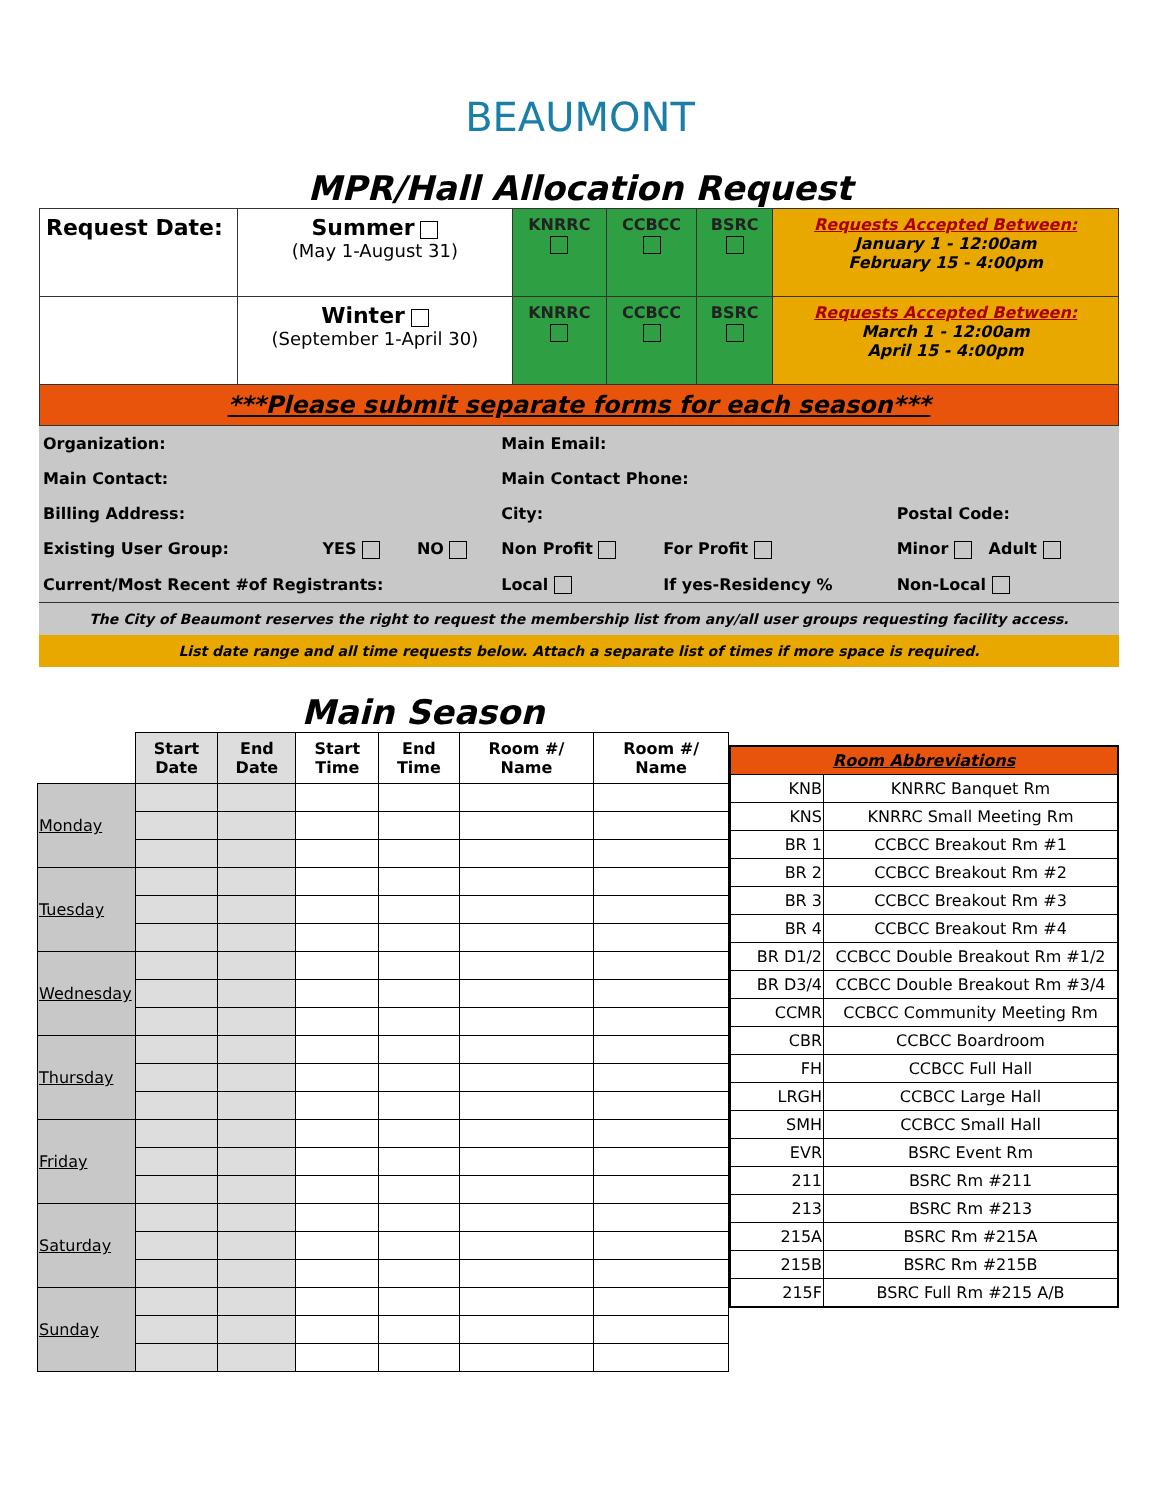BEAUMONT
MPR/Hall Allocation Request
| Request Date: | Summer (May 1-August 31) | KNRRC | CCBCC | BSRC | Requests Accepted Between: January 1 - 12:00am February 15 - 4:00pm |
| | Winter (September 1-April 30) | KNRRC | CCBCC | BSRC | Requests Accepted Between: March 1 - 12:00am April 15 - 4:00pm |
| ***Please submit separate forms for each season*** | | | | | |
| Organization: | | | Main Email: | | |
| Main Contact: | | | Main Contact Phone: | | |
| Billing Address: | | | City: | | Postal Code: |
| Existing User Group: | YES | NO | Non Profit | For Profit | Minor Adult |
| Current/Most Recent #of Registrants: | | | Local | If yes-Residency % | Non-Local |
| The City of Beaumont reserves the right to request the membership list from any/all user groups requesting facility access. | | | | | |
| List date range and all time requests below. Attach a separate list of times if more space is required. | | | | | |
Main Season
| | Start Date | End Date | Start Time | End Time | Room #/ Name | Room #/ Name |
| --- | --- | --- | --- | --- | --- | --- |
| Monday | | | | | | |
| Tuesday | | | | | | |
| Wednesday | | | | | | |
| Thursday | | | | | | |
| Friday | | | | | | |
| Saturday | | | | | | |
| Sunday | | | | | | |
| Room Abbreviations | |
| KNB | KNRRC Banquet Rm |
| KNS | KNRRC Small Meeting Rm |
| BR 1 | CCBCC Breakout Rm #1 |
| BR 2 | CCBCC Breakout Rm #2 |
| BR 3 | CCBCC Breakout Rm #3 |
| BR 4 | CCBCC Breakout Rm #4 |
| BR D1/2 | CCBCC Double Breakout Rm #1/2 |
| BR D3/4 | CCBCC Double Breakout Rm #3/4 |
| CCMR | CCBCC Community Meeting Rm |
| CBR | CCBCC Boardroom |
| FH | CCBCC Full Hall |
| LRGH | CCBCC Large Hall |
| SMH | CCBCC Small Hall |
| EVR | BSRC Event Rm |
| 211 | BSRC Rm #211 |
| 213 | BSRC Rm #213 |
| 215A | BSRC Rm #215A |
| 215B | BSRC Rm #215B |
| 215F | BSRC Full Rm #215 A/B |